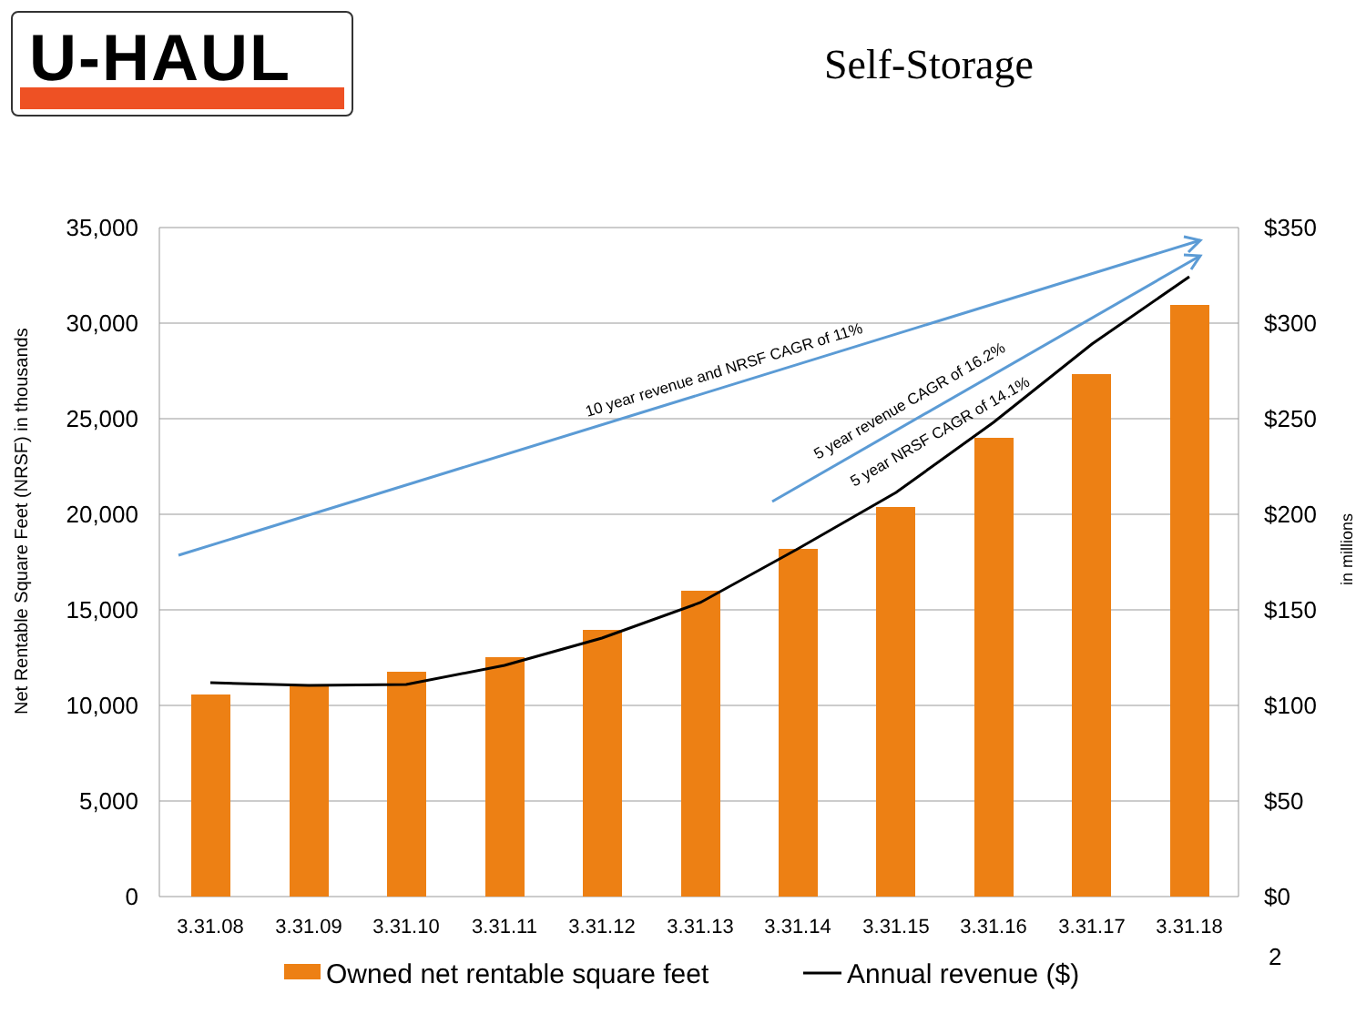U-HAUL
Self-Storage
10 year revenue and NRSF CAGR of 11%
5 year revenue CAGR of 16.2%
5 year NRSF CAGR of 14.1%
35,000
30,000
25,000
20,000
15,000
10,000
5,000
0
$350
$300
$250
$200
$150
$100
$50
$0
3.31.08
3.31.09
3.31.10
3.31.11
3.31.12
3.31.13
3.31.14
3.31.15
3.31.16
3.31.17
3.31.18
Net Rentable Square Feet (NRSF) in thousands
in millions
Owned net rentable square feet
Annual revenue ($)
2